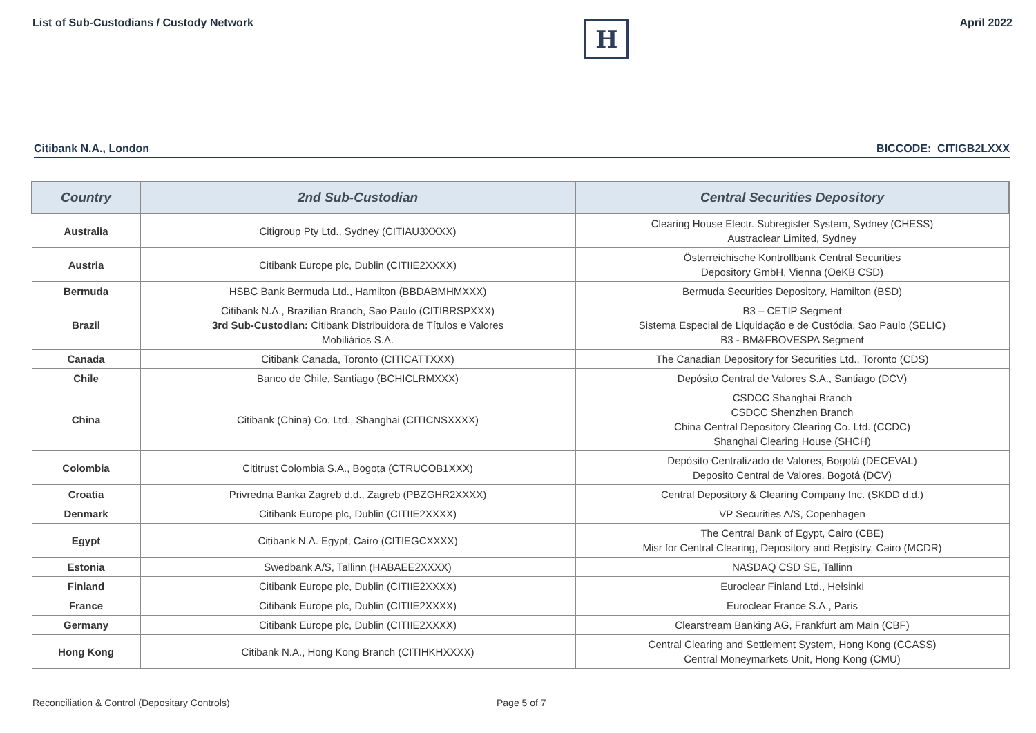List of Sub-Custodians / Custody Network
H
April 2022
Citibank N.A., London BICCODE: CITIGB2LXXX
| Country | 2nd Sub-Custodian | Central Securities Depository |
| --- | --- | --- |
| Australia | Citigroup Pty Ltd., Sydney (CITIAU3XXXX) | Clearing House Electr. Subregister System, Sydney (CHESS) Austraclear Limited, Sydney |
| Austria | Citibank Europe plc, Dublin (CITIIE2XXXX) | Österreichische Kontrollbank Central Securities Depository GmbH, Vienna (OeKB CSD) |
| Bermuda | HSBC Bank Bermuda Ltd., Hamilton (BBDABMHMXXX) | Bermuda Securities Depository, Hamilton (BSD) |
| Brazil | Citibank N.A., Brazilian Branch, Sao Paulo (CITIBRSPXXX) 3rd Sub-Custodian: Citibank Distribuidora de Títulos e Valores Mobiliários S.A. | B3 – CETIP Segment Sistema Especial de Liquidação e de Custódia, Sao Paulo (SELIC) B3 - BM&FBOVESPA Segment |
| Canada | Citibank Canada, Toronto (CITICATTXXX) | The Canadian Depository for Securities Ltd., Toronto (CDS) |
| Chile | Banco de Chile, Santiago (BCHICLRMXXX) | Depósito Central de Valores S.A., Santiago (DCV) |
| China | Citibank (China) Co. Ltd., Shanghai (CITICNSXXXX) | CSDCC Shanghai Branch CSDCC Shenzhen Branch China Central Depository Clearing Co. Ltd. (CCDC) Shanghai Clearing House (SHCH) |
| Colombia | Cititrust Colombia S.A., Bogota (CTRUCOB1XXX) | Depósito Centralizado de Valores, Bogotá (DECEVAL) Deposito Central de Valores, Bogotá (DCV) |
| Croatia | Privredna Banka Zagreb d.d., Zagreb (PBZGHR2XXXX) | Central Depository & Clearing Company Inc. (SKDD d.d.) |
| Denmark | Citibank Europe plc, Dublin (CITIIE2XXXX) | VP Securities A/S, Copenhagen |
| Egypt | Citibank N.A. Egypt, Cairo (CITIEGCXXXX) | The Central Bank of Egypt, Cairo (CBE) Misr for Central Clearing, Depository and Registry, Cairo (MCDR) |
| Estonia | Swedbank A/S, Tallinn (HABAEE2XXXX) | NASDAQ CSD SE, Tallinn |
| Finland | Citibank Europe plc, Dublin (CITIIE2XXXX) | Euroclear Finland Ltd., Helsinki |
| France | Citibank Europe plc, Dublin (CITIIE2XXXX) | Euroclear France S.A., Paris |
| Germany | Citibank Europe plc, Dublin (CITIIE2XXXX) | Clearstream Banking AG, Frankfurt am Main (CBF) |
| Hong Kong | Citibank N.A., Hong Kong Branch (CITIHKHXXXX) | Central Clearing and Settlement System, Hong Kong (CCASS) Central Moneymarkets Unit, Hong Kong (CMU) |
Reconciliation & Control (Depositary Controls)
Page 5 of 7